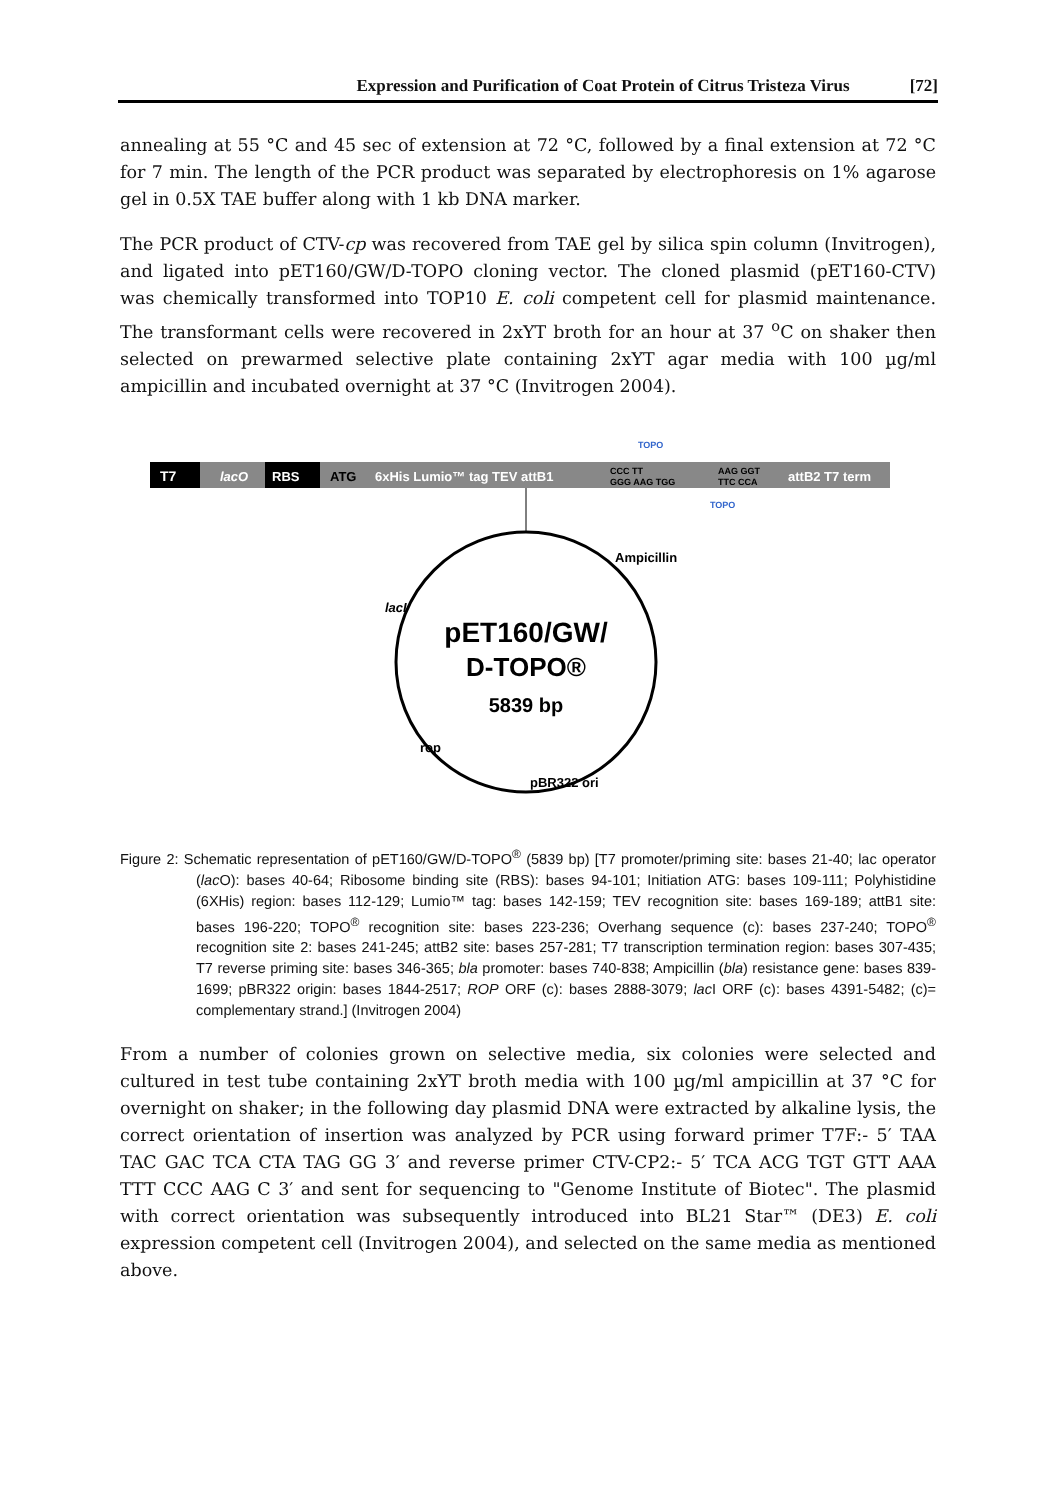Expression and Purification of Coat Protein of Citrus Tristeza Virus [72]
annealing at 55 °C and 45 sec of extension at 72 °C, followed by a final extension at 72 °C for 7 min. The length of the PCR product was separated by electrophoresis on 1% agarose gel in 0.5X TAE buffer along with 1 kb DNA marker.
The PCR product of CTV-cp was recovered from TAE gel by silica spin column (Invitrogen), and ligated into pET160/GW/D-TOPO cloning vector. The cloned plasmid (pET160-CTV) was chemically transformed into TOP10 E. coli competent cell for plasmid maintenance. The transformant cells were recovered in 2xYT broth for an hour at 37 <sup>o</sup>C on shaker then selected on prewarmed selective plate containing 2xYT agar media with 100 µg/ml ampicillin and incubated overnight at 37 °C (Invitrogen 2004).
T7
lacO
RBS
ATG
6xHis Lumio™ tag TEV attB1
CCC TT
GGG AAG TGG
AAG GGT
TTC CCA
attB2 T7 term
TOPO
TOPO
pET160/GW/
D-TOPO®
5839 bp
lacI
Ampicillin
rop
pBR322 ori
Figure 2: Schematic representation of pET160/GW/D-TOPO<sup>®</sup> (5839 bp) [T7 promoter/priming site: bases 21-40; lac operator (lac O): bases 40-64; Ribosome binding site (RBS): bases 94-101; Initiation ATG: bases 109-111; Polyhistidine (6XHis) region: bases 112-129; Lumio™ tag: bases 142-159; TEV recognition site: bases 169-189; attB1 site: bases 196-220; TOPO<sup>®</sup> recognition site: bases 223-236; Overhang sequence (c): bases 237-240; TOPO<sup>®</sup> recognition site 2: bases 241-245; attB2 site: bases 257-281; T7 transcription termination region: bases 307-435; T7 reverse priming site: bases 346-365; bla promoter: bases 740-838; Ampicillin (bla) resistance gene: bases 839-1699; pBR322 origin: bases 1844-2517; ROP ORF (c): bases 2888-3079; lac I ORF (c): bases 4391-5482; (c)= complementary strand.] (Invitrogen 2004)
From a number of colonies grown on selective media, six colonies were selected and cultured in test tube containing 2xYT broth media with 100 µg/ml ampicillin at 37 °C for overnight on shaker; in the following day plasmid DNA were extracted by alkaline lysis, the correct orientation of insertion was analyzed by PCR using forward primer T7F:- 5′ TAA TAC GAC TCA CTA TAG GG 3′ and reverse primer CTV-CP2:- 5′ TCA ACG TGT GTT AAA TTT CCC AAG C 3′ and sent for sequencing to "Genome Institute of Biotec". The plasmid with correct orientation was subsequently introduced into BL21 Star™ (DE3) E. coli expression competent cell (Invitrogen 2004), and selected on the same media as mentioned above.